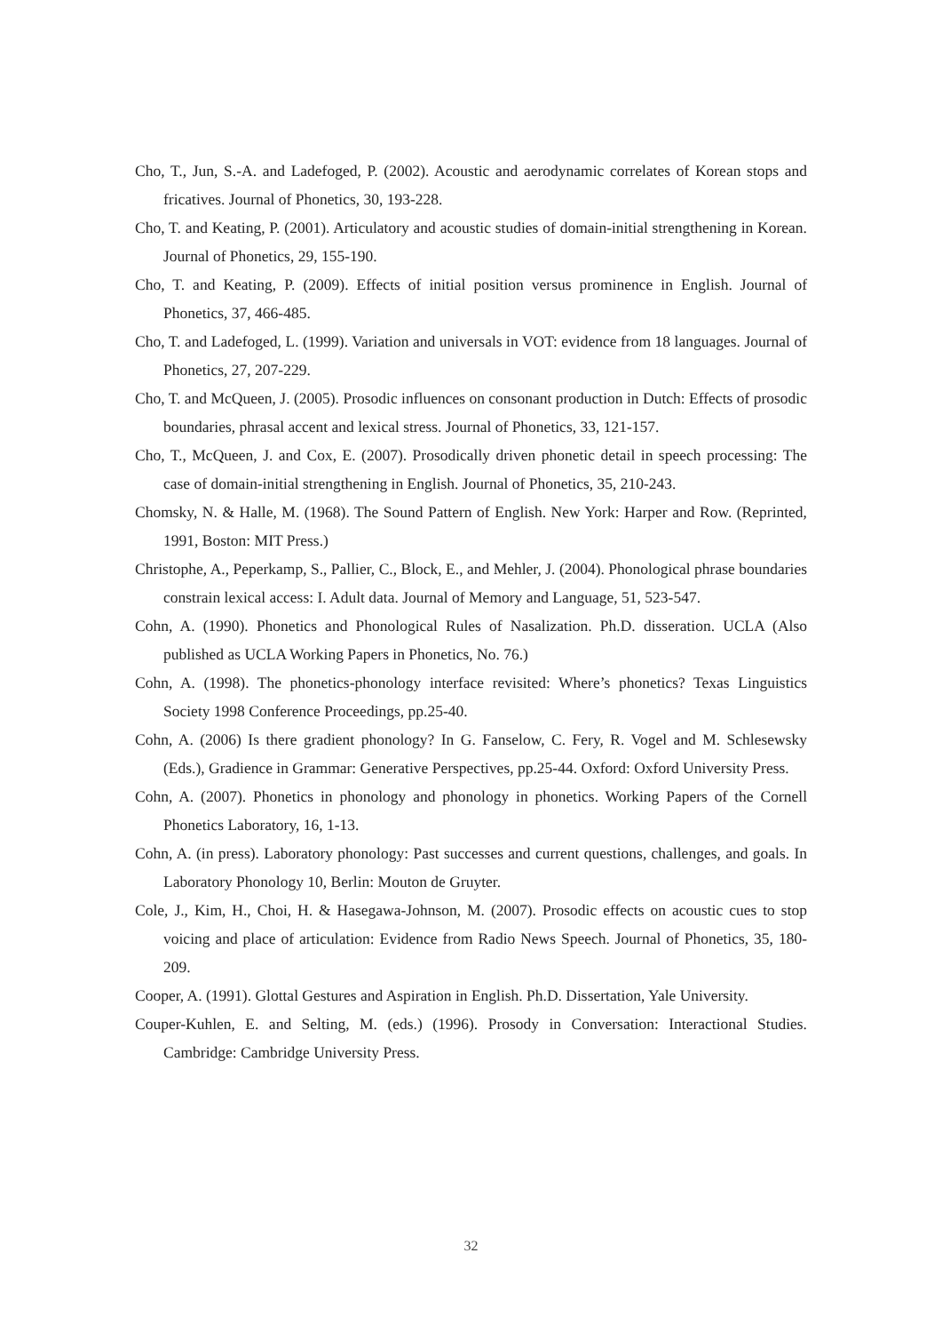Cho, T., Jun, S.-A. and Ladefoged, P. (2002). Acoustic and aerodynamic correlates of Korean stops and fricatives. Journal of Phonetics, 30, 193-228.
Cho, T. and Keating, P. (2001). Articulatory and acoustic studies of domain-initial strengthening in Korean. Journal of Phonetics, 29, 155-190.
Cho, T. and Keating, P. (2009). Effects of initial position versus prominence in English. Journal of Phonetics, 37, 466-485.
Cho, T. and Ladefoged, L. (1999). Variation and universals in VOT: evidence from 18 languages. Journal of Phonetics, 27, 207-229.
Cho, T. and McQueen, J. (2005). Prosodic influences on consonant production in Dutch: Effects of prosodic boundaries, phrasal accent and lexical stress. Journal of Phonetics, 33, 121-157.
Cho, T., McQueen, J. and Cox, E. (2007). Prosodically driven phonetic detail in speech processing: The case of domain-initial strengthening in English. Journal of Phonetics, 35, 210-243.
Chomsky, N. & Halle, M. (1968). The Sound Pattern of English. New York: Harper and Row. (Reprinted, 1991, Boston: MIT Press.)
Christophe, A., Peperkamp, S., Pallier, C., Block, E., and Mehler, J. (2004). Phonological phrase boundaries constrain lexical access: I. Adult data. Journal of Memory and Language, 51, 523-547.
Cohn, A. (1990). Phonetics and Phonological Rules of Nasalization. Ph.D. disseration. UCLA (Also published as UCLA Working Papers in Phonetics, No. 76.)
Cohn, A. (1998). The phonetics-phonology interface revisited: Where’s phonetics? Texas Linguistics Society 1998 Conference Proceedings, pp.25-40.
Cohn, A. (2006) Is there gradient phonology? In G. Fanselow, C. Fery, R. Vogel and M. Schlesewsky (Eds.), Gradience in Grammar: Generative Perspectives, pp.25-44. Oxford: Oxford University Press.
Cohn, A. (2007). Phonetics in phonology and phonology in phonetics. Working Papers of the Cornell Phonetics Laboratory, 16, 1-13.
Cohn, A. (in press). Laboratory phonology: Past successes and current questions, challenges, and goals. In Laboratory Phonology 10, Berlin: Mouton de Gruyter.
Cole, J., Kim, H., Choi, H. & Hasegawa-Johnson, M. (2007). Prosodic effects on acoustic cues to stop voicing and place of articulation: Evidence from Radio News Speech. Journal of Phonetics, 35, 180-209.
Cooper, A. (1991). Glottal Gestures and Aspiration in English. Ph.D. Dissertation, Yale University.
Couper-Kuhlen, E. and Selting, M. (eds.) (1996). Prosody in Conversation: Interactional Studies. Cambridge: Cambridge University Press.
32